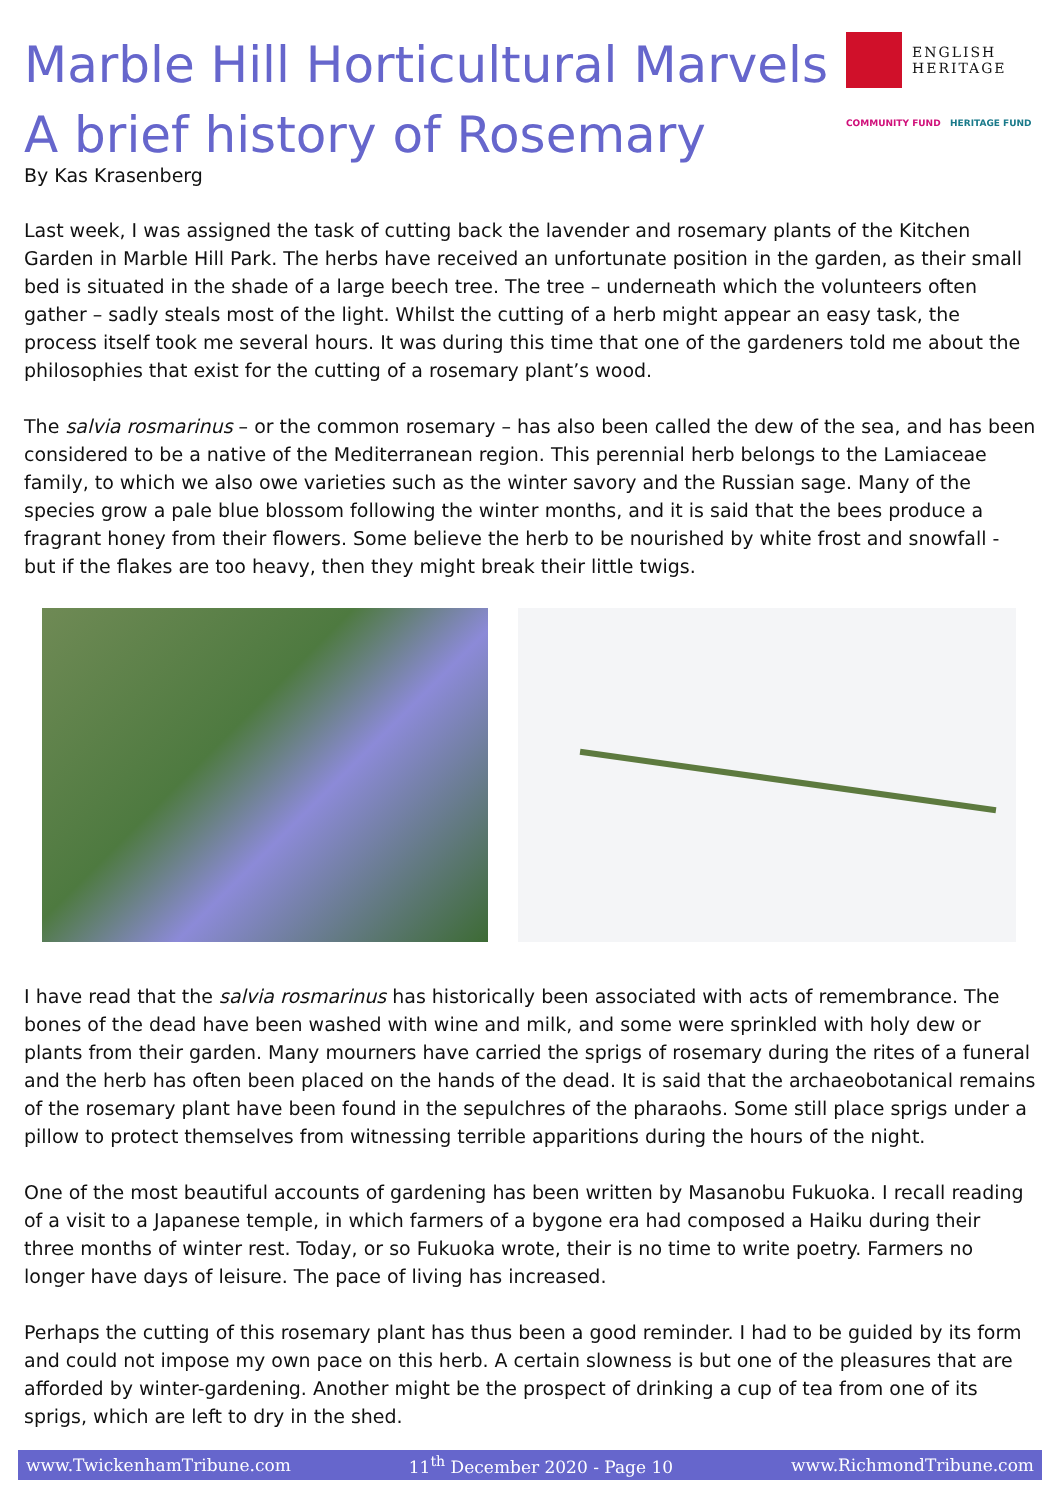Marble Hill Horticultural Marvels
A brief history of Rosemary
By Kas Krasenberg
ENGLISH
HERITAGE
COMMUNITY FUND HERITAGE FUND
Last week, I was assigned the task of cutting back the lavender and rosemary plants of the Kitchen Garden in Marble Hill Park. The herbs have received an unfortunate position in the garden, as their small bed is situated in the shade of a large beech tree. The tree – underneath which the volunteers often gather – sadly steals most of the light. Whilst the cutting of a herb might appear an easy task, the process itself took me several hours. It was during this time that one of the gardeners told me about the philosophies that exist for the cutting of a rosemary plant’s wood.
The salvia rosmarinus – or the common rosemary – has also been called the dew of the sea, and has been considered to be a native of the Mediterranean region. This perennial herb belongs to the Lamiaceae family, to which we also owe varieties such as the winter savory and the Russian sage. Many of the species grow a pale blue blossom following the winter months, and it is said that the bees produce a fragrant honey from their flowers. Some believe the herb to be nourished by white frost and snowfall - but if the flakes are too heavy, then they might break their little twigs.
I have read that the salvia rosmarinus has historically been associated with acts of remembrance. The bones of the dead have been washed with wine and milk, and some were sprinkled with holy dew or plants from their garden. Many mourners have carried the sprigs of rosemary during the rites of a funeral and the herb has often been placed on the hands of the dead. It is said that the archaeobotanical remains of the rosemary plant have been found in the sepulchres of the pharaohs. Some still place sprigs under a pillow to protect themselves from witnessing terrible apparitions during the hours of the night.
One of the most beautiful accounts of gardening has been written by Masanobu Fukuoka. I recall reading of a visit to a Japanese temple, in which farmers of a bygone era had composed a Haiku during their three months of winter rest. Today, or so Fukuoka wrote, their is no time to write poetry. Farmers no longer have days of leisure. The pace of living has increased.
Perhaps the cutting of this rosemary plant has thus been a good reminder. I had to be guided by its form and could not impose my own pace on this herb. A certain slowness is but one of the pleasures that are afforded by winter-gardening. Another might be the prospect of drinking a cup of tea from one of its sprigs, which are left to dry in the shed.
www.TwickenhamTribune.com 11<sup>th</sup> December 2020 - Page 10 www.RichmondTribune.com